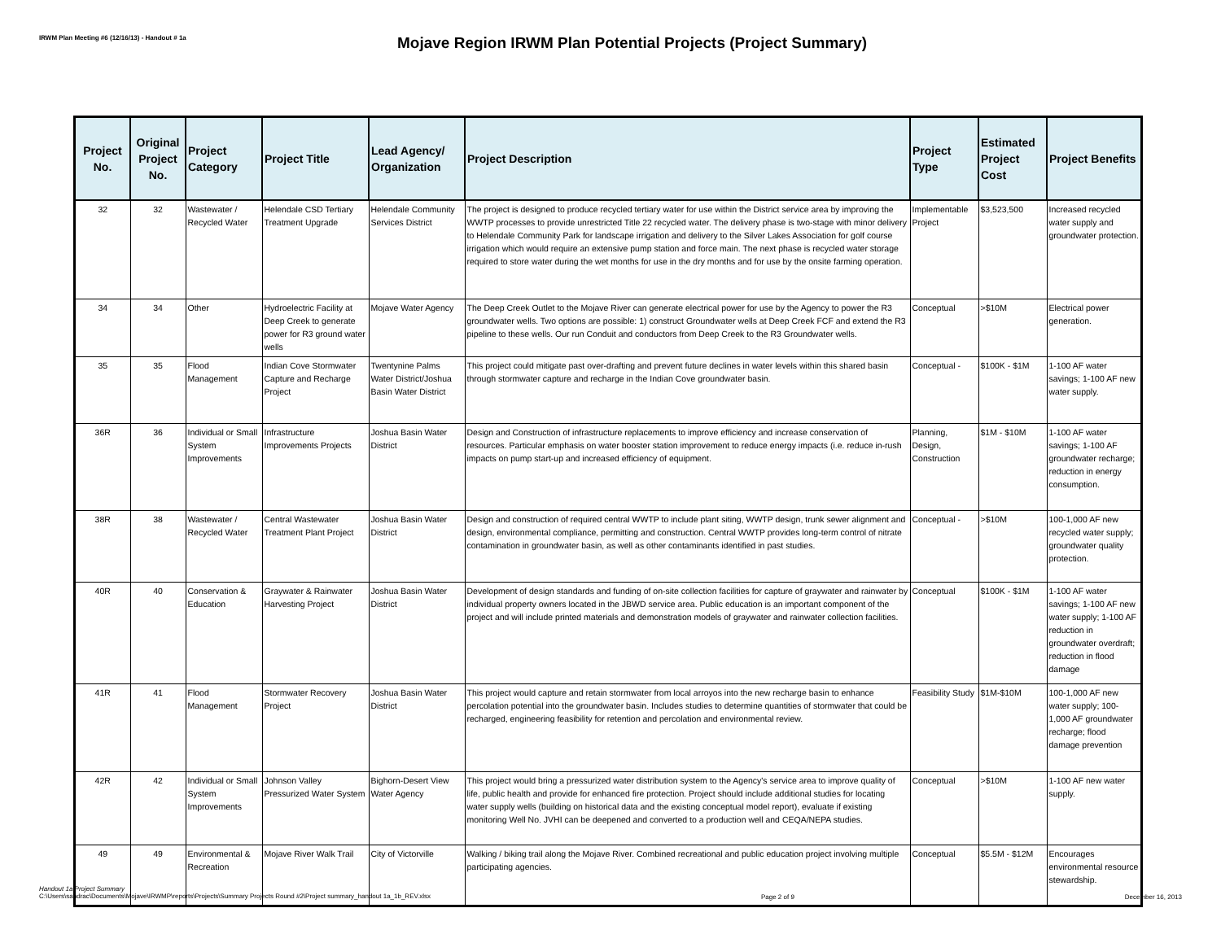IRWM Plan Meeting #6 (12/16/13) - Handout # 1a
Mojave Region IRWM Plan Potential Projects (Project Summary)
| Project No. | Original Project No. | Project Category | Project Title | Lead Agency/ Organization | Project Description | Project Type | Estimated Project Cost | Project Benefits |
| --- | --- | --- | --- | --- | --- | --- | --- | --- |
| 32 | 32 | Wastewater / Recycled Water | Helendale CSD Tertiary Treatment Upgrade | Helendale Community Services District | The project is designed to produce recycled tertiary water for use within the District service area by improving the WWTP processes to provide unrestricted Title 22 recycled water. The delivery phase is two-stage with minor delivery to Helendale Community Park for landscape irrigation and delivery to the Silver Lakes Association for golf course irrigation which would require an extensive pump station and force main. The next phase is recycled water storage required to store water during the wet months for use in the dry months and for use by the onsite farming operation. | Implementable Project | $3,523,500 | Increased recycled water supply and groundwater protection. |
| 34 | 34 | Other | Hydroelectric Facility at Deep Creek to generate power for R3 ground water wells | Mojave Water Agency | The Deep Creek Outlet to the Mojave River can generate electrical power for use by the Agency to power the R3 groundwater wells. Two options are possible: 1) construct Groundwater wells at Deep Creek FCF and extend the R3 pipeline to these wells. Our run Conduit and conductors from Deep Creek to the R3 Groundwater wells. | Conceptual | >$10M | Electrical power generation. |
| 35 | 35 | Flood Management | Indian Cove Stormwater Capture and Recharge Project | Twentynine Palms Water District/Joshua Basin Water District | This project could mitigate past over-drafting and prevent future declines in water levels within this shared basin through stormwater capture and recharge in the Indian Cove groundwater basin. | Conceptual - | $100K - $1M | 1-100 AF water savings; 1-100 AF new water supply. |
| 36R | 36 | Individual or Small System Improvements | Infrastructure Improvements Projects | Joshua Basin Water District | Design and Construction of infrastructure replacements to improve efficiency and increase conservation of resources. Particular emphasis on water booster station improvement to reduce energy impacts (i.e. reduce in-rush impacts on pump start-up and increased efficiency of equipment. | Planning, Design, Construction | $1M - $10M | 1-100 AF water savings; 1-100 AF groundwater recharge; reduction in energy consumption. |
| 38R | 38 | Wastewater / Recycled Water | Central Wastewater Treatment Plant Project | Joshua Basin Water District | Design and construction of required central WWTP to include plant siting, WWTP design, trunk sewer alignment and design, environmental compliance, permitting and construction. Central WWTP provides long-term control of nitrate contamination in groundwater basin, as well as other contaminants identified in past studies. | Conceptual - | >$10M | 100-1,000 AF new recycled water supply; groundwater quality protection. |
| 40R | 40 | Conservation & Education | Graywater & Rainwater Harvesting Project | Joshua Basin Water District | Development of design standards and funding of on-site collection facilities for capture of graywater and rainwater by individual property owners located in the JBWD service area. Public education is an important component of the project and will include printed materials and demonstration models of graywater and rainwater collection facilities. | Conceptual | $100K - $1M | 1-100 AF water savings; 1-100 AF new water supply; 1-100 AF reduction in groundwater overdraft; reduction in flood damage |
| 41R | 41 | Flood Management | Stormwater Recovery Project | Joshua Basin Water District | This project would capture and retain stormwater from local arroyos into the new recharge basin to enhance percolation potential into the groundwater basin. Includes studies to determine quantities of stormwater that could be recharged, engineering feasibility for retention and percolation and environmental review. | Feasibility Study | $1M-$10M | 100-1,000 AF new water supply; 100-1,000 AF groundwater recharge; flood damage prevention |
| 42R | 42 | Individual or Small System Improvements | Johnson Valley Pressurized Water System | Bighorn-Desert View Water Agency | This project would bring a pressurized water distribution system to the Agency's service area to improve quality of life, public health and provide for enhanced fire protection. Project should include additional studies for locating water supply wells (building on historical data and the existing conceptual model report), evaluate if existing monitoring Well No. JVHI can be deepened and converted to a production well and CEQA/NEPA studies. | Conceptual | >$10M | 1-100 AF new water supply. |
| 49 | 49 | Environmental & Recreation | Mojave River Walk Trail | City of Victorville | Walking / biking trail along the Mojave River. Combined recreational and public education project involving multiple participating agencies. | Conceptual | $5.5M - $12M | Encourages environmental resource stewardship. |
Handout 1a Project Summary
C:\Users\sandrac\Documents\Mojave\IRWMP\reports\Projects\Summary Projects Round #2\Project summary_handout 1a_1b_REV.xlsx
Page 2 of 9 December 16, 2013